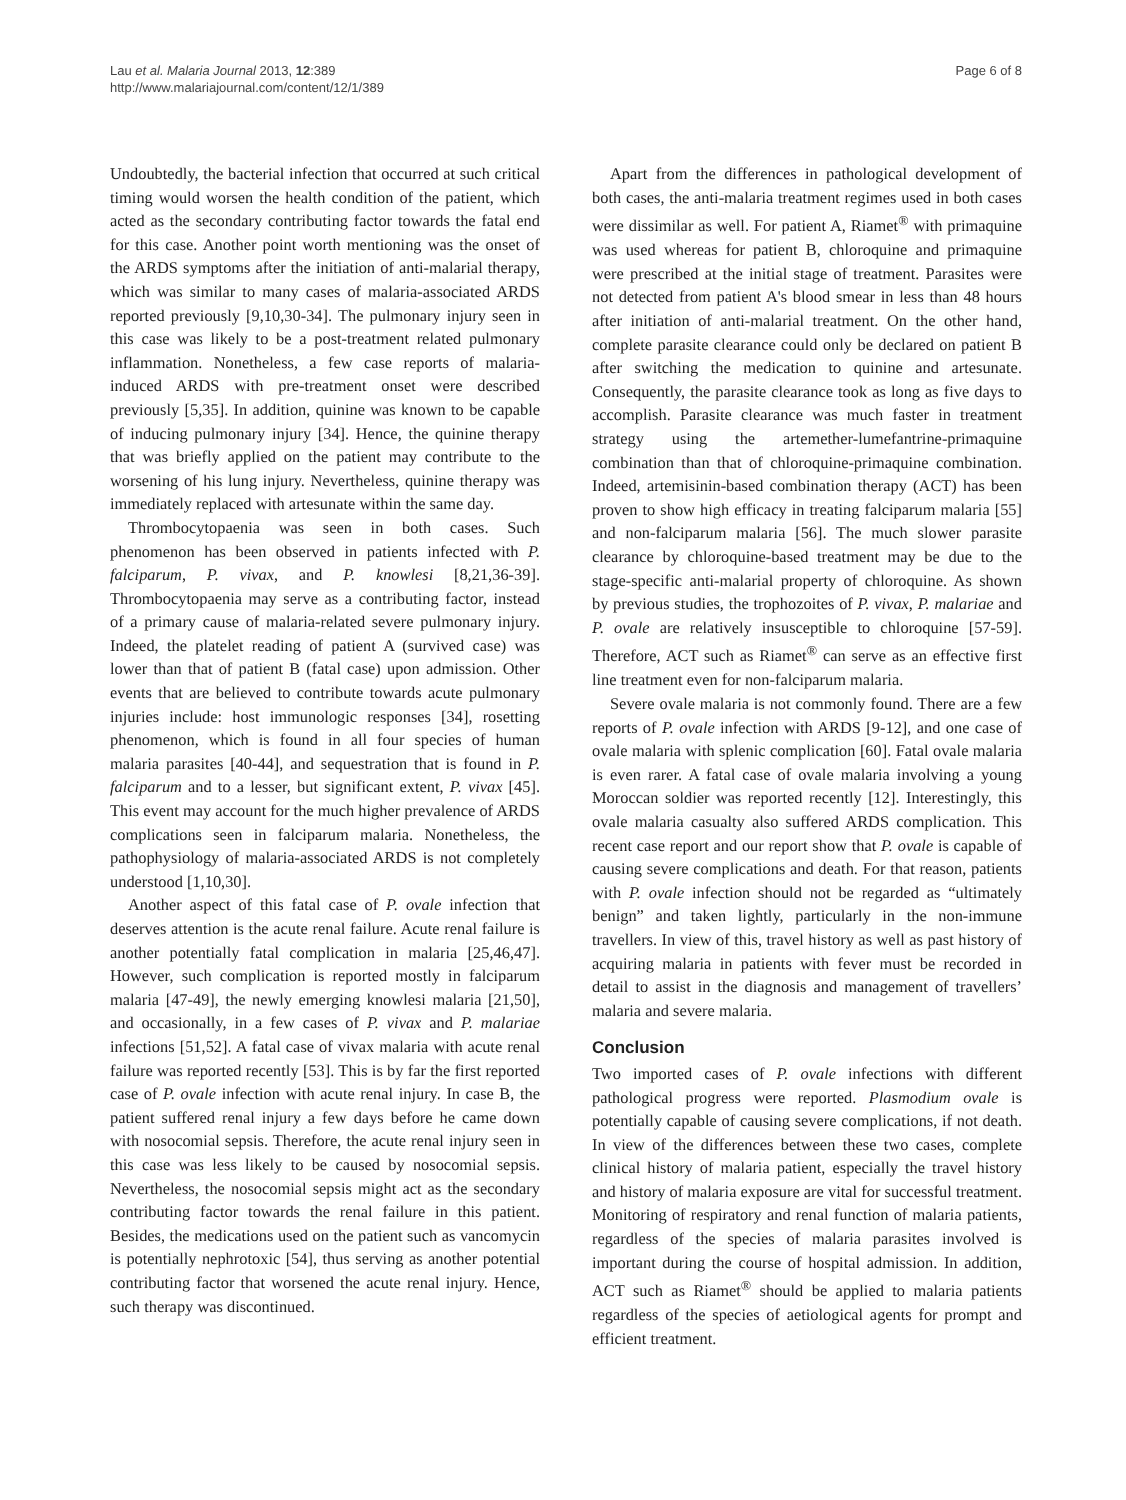Lau et al. Malaria Journal 2013, 12:389
http://www.malariajournal.com/content/12/1/389
Page 6 of 8
Undoubtedly, the bacterial infection that occurred at such critical timing would worsen the health condition of the patient, which acted as the secondary contributing factor towards the fatal end for this case. Another point worth mentioning was the onset of the ARDS symptoms after the initiation of anti-malarial therapy, which was similar to many cases of malaria-associated ARDS reported previously [9,10,30-34]. The pulmonary injury seen in this case was likely to be a post-treatment related pulmonary inflammation. Nonetheless, a few case reports of malaria-induced ARDS with pre-treatment onset were described previously [5,35]. In addition, quinine was known to be capable of inducing pulmonary injury [34]. Hence, the quinine therapy that was briefly applied on the patient may contribute to the worsening of his lung injury. Nevertheless, quinine therapy was immediately replaced with artesunate within the same day.
Thrombocytopaenia was seen in both cases. Such phenomenon has been observed in patients infected with P. falciparum, P. vivax, and P. knowlesi [8,21,36-39]. Thrombocytopaenia may serve as a contributing factor, instead of a primary cause of malaria-related severe pulmonary injury. Indeed, the platelet reading of patient A (survived case) was lower than that of patient B (fatal case) upon admission. Other events that are believed to contribute towards acute pulmonary injuries include: host immunologic responses [34], rosetting phenomenon, which is found in all four species of human malaria parasites [40-44], and sequestration that is found in P. falciparum and to a lesser, but significant extent, P. vivax [45]. This event may account for the much higher prevalence of ARDS complications seen in falciparum malaria. Nonetheless, the pathophysiology of malaria-associated ARDS is not completely understood [1,10,30].
Another aspect of this fatal case of P. ovale infection that deserves attention is the acute renal failure. Acute renal failure is another potentially fatal complication in malaria [25,46,47]. However, such complication is reported mostly in falciparum malaria [47-49], the newly emerging knowlesi malaria [21,50], and occasionally, in a few cases of P. vivax and P. malariae infections [51,52]. A fatal case of vivax malaria with acute renal failure was reported recently [53]. This is by far the first reported case of P. ovale infection with acute renal injury. In case B, the patient suffered renal injury a few days before he came down with nosocomial sepsis. Therefore, the acute renal injury seen in this case was less likely to be caused by nosocomial sepsis. Nevertheless, the nosocomial sepsis might act as the secondary contributing factor towards the renal failure in this patient. Besides, the medications used on the patient such as vancomycin is potentially nephrotoxic [54], thus serving as another potential contributing factor that worsened the acute renal injury. Hence, such therapy was discontinued.
Apart from the differences in pathological development of both cases, the anti-malaria treatment regimes used in both cases were dissimilar as well. For patient A, Riamet<sup>®</sup> with primaquine was used whereas for patient B, chloroquine and primaquine were prescribed at the initial stage of treatment. Parasites were not detected from patient A's blood smear in less than 48 hours after initiation of anti-malarial treatment. On the other hand, complete parasite clearance could only be declared on patient B after switching the medication to quinine and artesunate. Consequently, the parasite clearance took as long as five days to accomplish. Parasite clearance was much faster in treatment strategy using the artemether-lumefantrine-primaquine combination than that of chloroquine-primaquine combination. Indeed, artemisinin-based combination therapy (ACT) has been proven to show high efficacy in treating falciparum malaria [55] and non-falciparum malaria [56]. The much slower parasite clearance by chloroquine-based treatment may be due to the stage-specific anti-malarial property of chloroquine. As shown by previous studies, the trophozoites of P. vivax, P. malariae and P. ovale are relatively insusceptible to chloroquine [57-59]. Therefore, ACT such as Riamet<sup>®</sup> can serve as an effective first line treatment even for non-falciparum malaria.
Severe ovale malaria is not commonly found. There are a few reports of P. ovale infection with ARDS [9-12], and one case of ovale malaria with splenic complication [60]. Fatal ovale malaria is even rarer. A fatal case of ovale malaria involving a young Moroccan soldier was reported recently [12]. Interestingly, this ovale malaria casualty also suffered ARDS complication. This recent case report and our report show that P. ovale is capable of causing severe complications and death. For that reason, patients with P. ovale infection should not be regarded as “ultimately benign” and taken lightly, particularly in the non-immune travellers. In view of this, travel history as well as past history of acquiring malaria in patients with fever must be recorded in detail to assist in the diagnosis and management of travellers’ malaria and severe malaria.
Conclusion
Two imported cases of P. ovale infections with different pathological progress were reported. Plasmodium ovale is potentially capable of causing severe complications, if not death. In view of the differences between these two cases, complete clinical history of malaria patient, especially the travel history and history of malaria exposure are vital for successful treatment. Monitoring of respiratory and renal function of malaria patients, regardless of the species of malaria parasites involved is important during the course of hospital admission. In addition, ACT such as Riamet<sup>®</sup> should be applied to malaria patients regardless of the species of aetiological agents for prompt and efficient treatment.